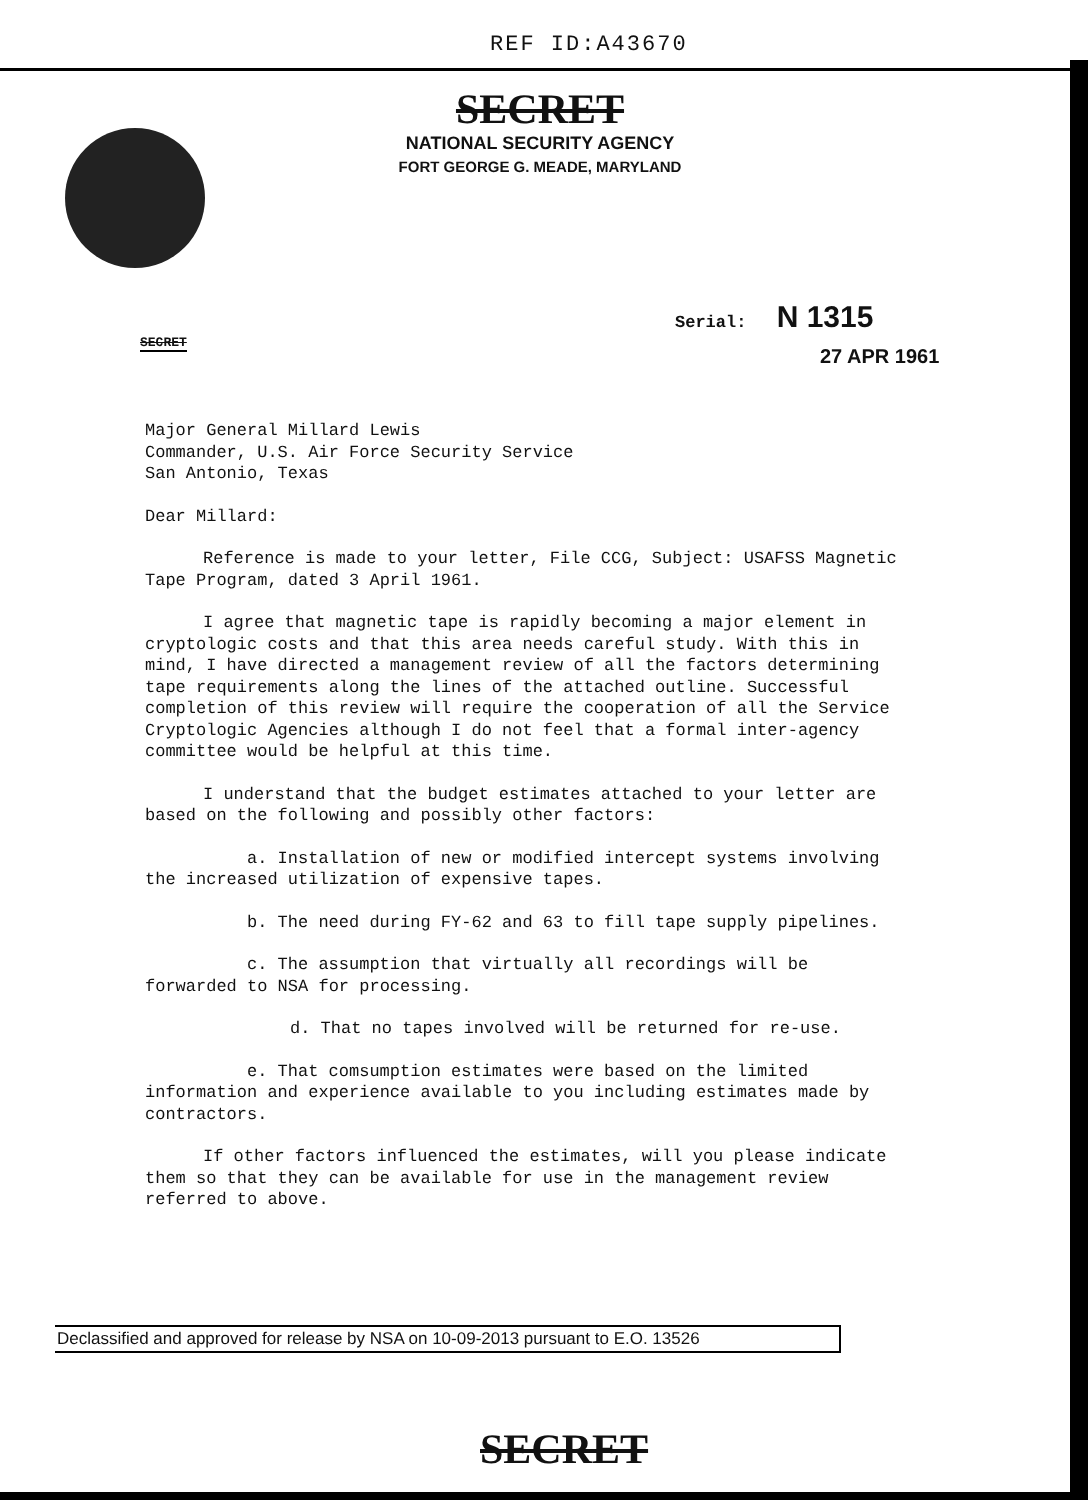REF ID:A43670
SECRET
NATIONAL SECURITY AGENCY
FORT GEORGE G. MEADE, MARYLAND
SECRET
Serial: N 1315
27 APR 1961
Major General Millard Lewis
Commander, U.S. Air Force Security Service
San Antonio, Texas
Dear Millard:
Reference is made to your letter, File CCG, Subject: USAFSS Magnetic Tape Program, dated 3 April 1961.
I agree that magnetic tape is rapidly becoming a major element in cryptologic costs and that this area needs careful study. With this in mind, I have directed a management review of all the factors determining tape requirements along the lines of the attached outline. Successful completion of this review will require the cooperation of all the Service Cryptologic Agencies although I do not feel that a formal inter-agency committee would be helpful at this time.
I understand that the budget estimates attached to your letter are based on the following and possibly other factors:
a. Installation of new or modified intercept systems involving the increased utilization of expensive tapes.
b. The need during FY-62 and 63 to fill tape supply pipelines.
c. The assumption that virtually all recordings will be forwarded to NSA for processing.
d. That no tapes involved will be returned for re-use.
e. That comsumption estimates were based on the limited information and experience available to you including estimates made by contractors.
If other factors influenced the estimates, will you please indicate them so that they can be available for use in the management review referred to above.
Declassified and approved for release by NSA on 10-09-2013 pursuant to E.O. 13526
SECRET